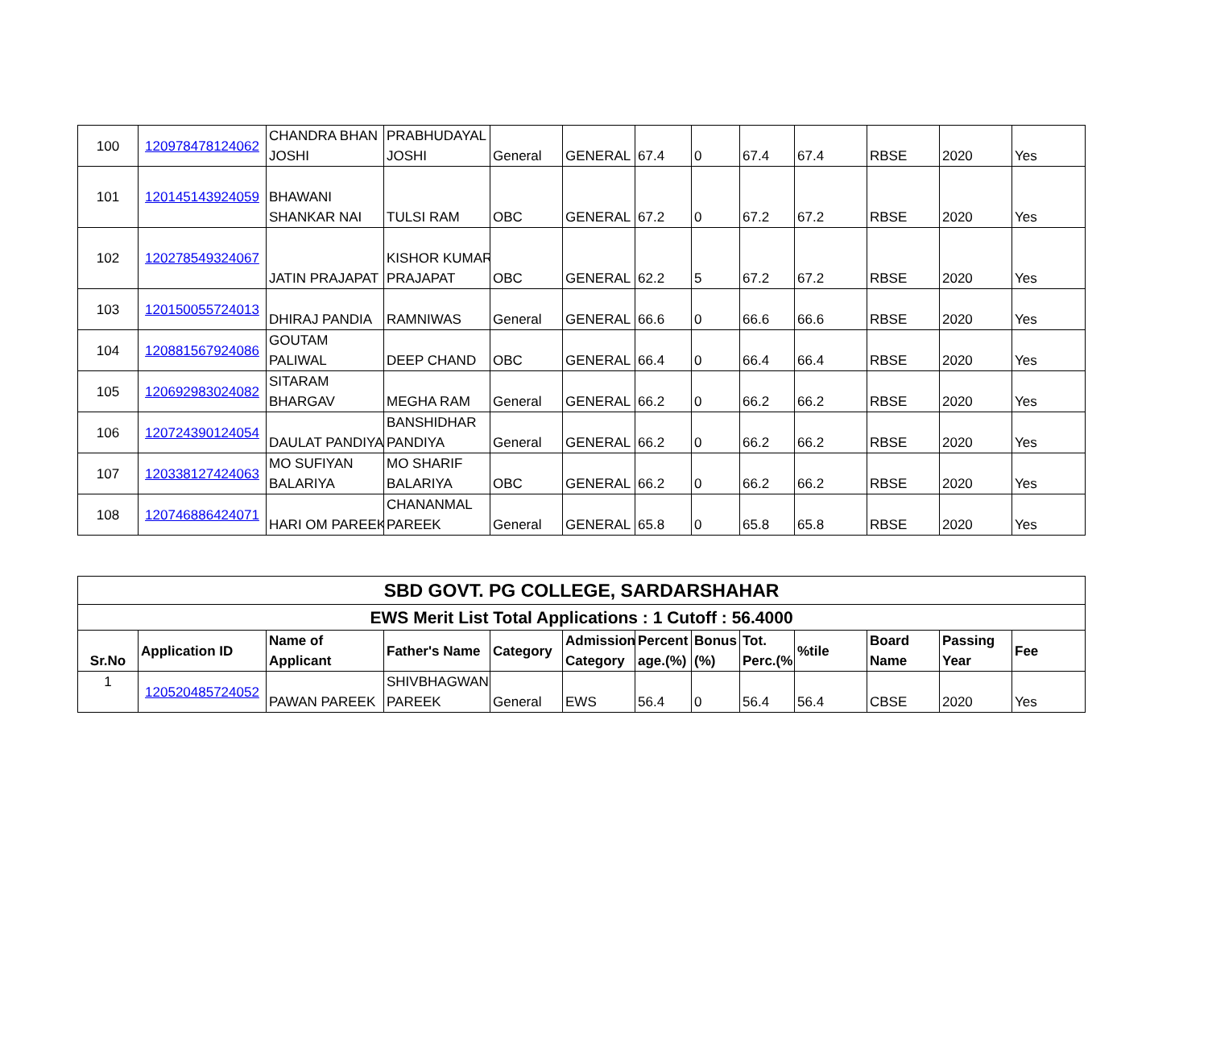| 100 | 120978478124062 | CHANDRA BHAN JOSHI | PRABHUDAYAL JOSHI | General | GENERAL | 67.4 | 0 | 67.4 | 67.4 | RBSE | 2020 | Yes |
| 101 | 120145143924059 | BHAWANI SHANKAR NAI | TULSI RAM | OBC | GENERAL | 67.2 | 0 | 67.2 | 67.2 | RBSE | 2020 | Yes |
| 102 | 120278549324067 | JATIN PRAJAPAT | KISHOR KUMAR PRAJAPAT | OBC | GENERAL | 62.2 | 5 | 67.2 | 67.2 | RBSE | 2020 | Yes |
| 103 | 120150055724013 | DHIRAJ PANDIA | RAMNIWAS | General | GENERAL | 66.6 | 0 | 66.6 | 66.6 | RBSE | 2020 | Yes |
| 104 | 120881567924086 | GOUTAM PALIWAL | DEEP CHAND | OBC | GENERAL | 66.4 | 0 | 66.4 | 66.4 | RBSE | 2020 | Yes |
| 105 | 120692983024082 | SITARAM BHARGAV | MEGHA RAM | General | GENERAL | 66.2 | 0 | 66.2 | 66.2 | RBSE | 2020 | Yes |
| 106 | 120724390124054 | DAULAT PANDIYA | BANSHIDHAR PANDIYA | General | GENERAL | 66.2 | 0 | 66.2 | 66.2 | RBSE | 2020 | Yes |
| 107 | 120338127424063 | MO SUFIYAN BALARIYA | MO SHARIF BALARIYA | OBC | GENERAL | 66.2 | 0 | 66.2 | 66.2 | RBSE | 2020 | Yes |
| 108 | 120746886424071 | HARI OM PAREEK | CHANANMAL PAREEK | General | GENERAL | 65.8 | 0 | 65.8 | 65.8 | RBSE | 2020 | Yes |
| SBD GOVT. PG COLLEGE, SARDARSHAHAR | | | | | | | | | | | | |
| EWS Merit List Total Applications : 1 Cutoff : 56.4000 | | | | | | | | | | | | |
| Sr.No | Application ID | Name of Applicant | Father's Name | Category | Admission Category | Percent age.(%) | Bonus (%) | Tot. Perc.(% | %tile | Board Name | Passing Year | Fee |
| 1 | 120520485724052 | PAWAN PAREEK | SHIVBHAGWAN PAREEK | General | EWS | 56.4 | 0 | 56.4 | 56.4 | CBSE | 2020 | Yes |